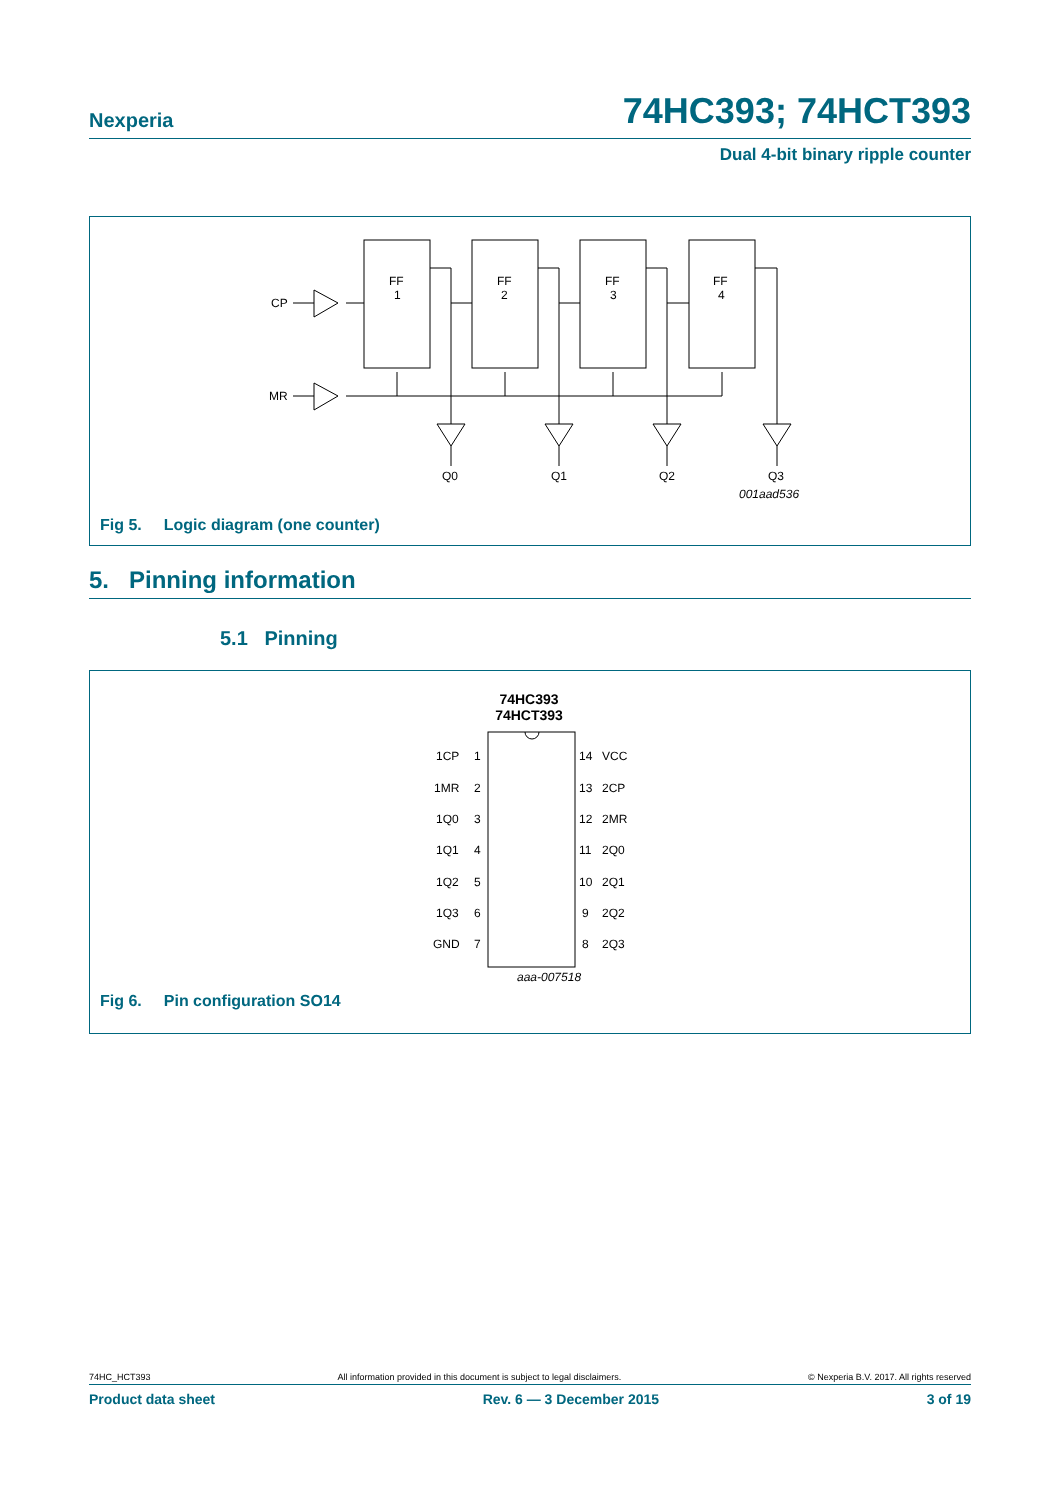Nexperia
74HC393; 74HCT393
Dual 4-bit binary ripple counter
CP
MR
FF
1
FF
2
FF
3
FF
4
Q0
Q1
Q2
Q3
001aad536
Fig 5. Logic diagram (one counter)
5. Pinning information
5.1 Pinning
74HC393
74HCT393
1CP
1MR
1Q0
1Q1
1Q2
1Q3
GND
1
2
3
4
5
6
7
14
13
12
11
10
9
8
VCC
2CP
2MR
2Q0
2Q1
2Q2
2Q3
aaa-007518
Fig 6. Pin configuration SO14
74HC_HCT393 All information provided in this document is subject to legal disclaimers. © Nexperia B.V. 2017. All rights reserved
Product data sheet Rev. 6 — 3 December 2015 3 of 19